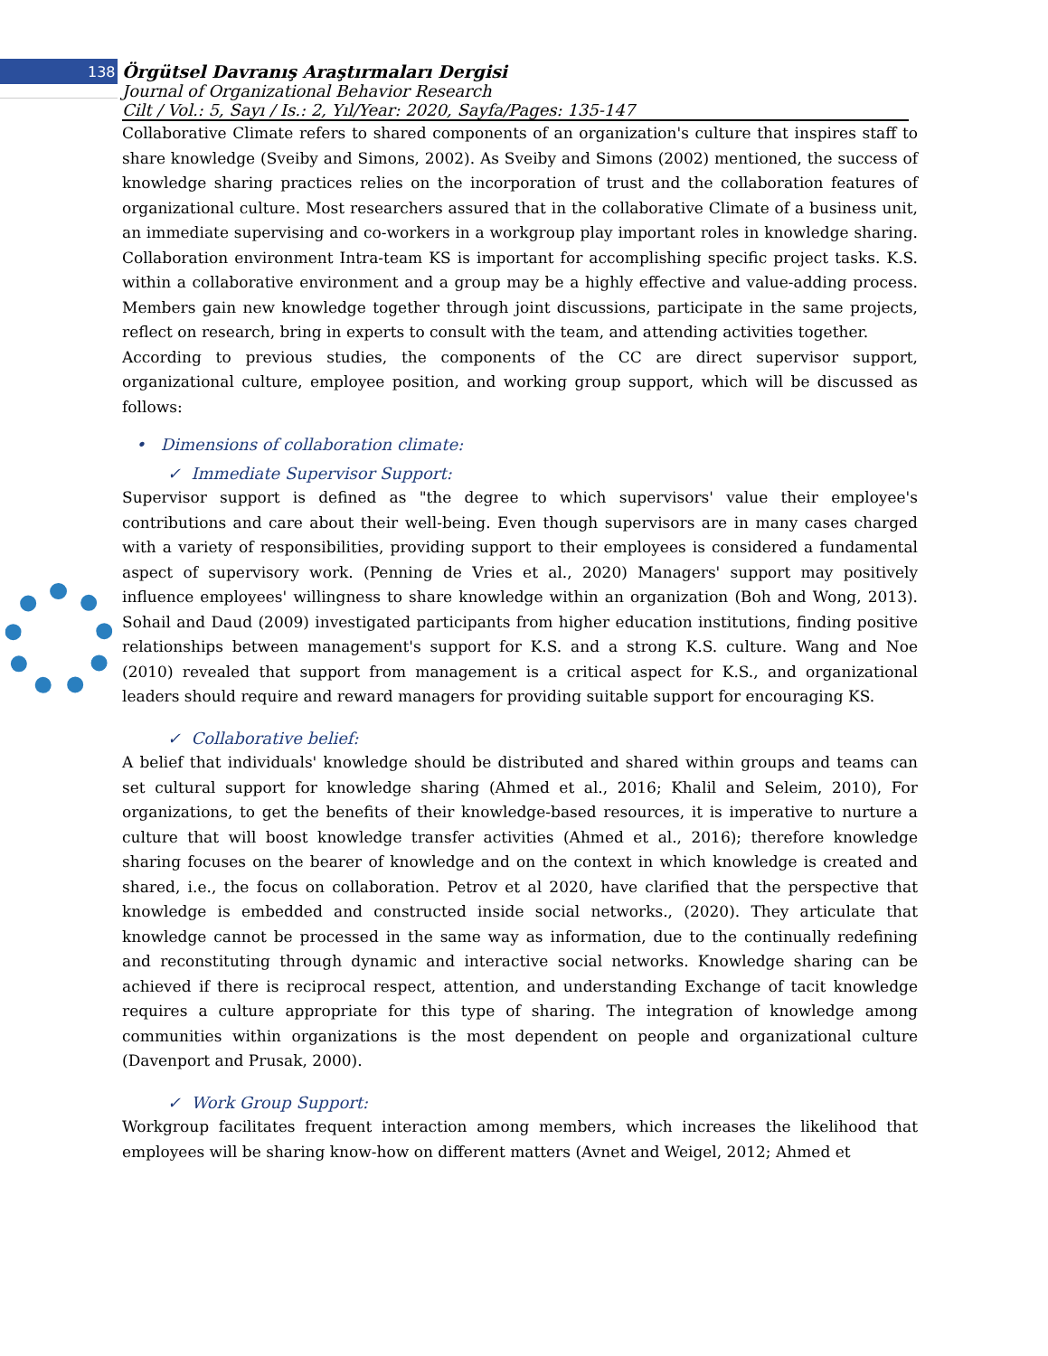138
Örgütsel Davranış Araştırmaları Dergisi
Journal of Organizational Behavior Research
Cilt / Vol.: 5, Sayı / Is.: 2, Yıl/Year: 2020, Sayfa/Pages: 135-147
Collaborative Climate refers to shared components of an organization's culture that inspires staff to share knowledge (Sveiby and Simons, 2002). As Sveiby and Simons (2002) mentioned, the success of knowledge sharing practices relies on the incorporation of trust and the collaboration features of organizational culture. Most researchers assured that in the collaborative Climate of a business unit, an immediate supervising and co-workers in a workgroup play important roles in knowledge sharing. Collaboration environment Intra-team KS is important for accomplishing specific project tasks. K.S. within a collaborative environment and a group may be a highly effective and value-adding process. Members gain new knowledge together through joint discussions, participate in the same projects, reflect on research, bring in experts to consult with the team, and attending activities together.
According to previous studies, the components of the CC are direct supervisor support, organizational culture, employee position, and working group support, which will be discussed as follows:
• Dimensions of collaboration climate:
✓ Immediate Supervisor Support:
Supervisor support is defined as "the degree to which supervisors' value their employee's contributions and care about their well-being. Even though supervisors are in many cases charged with a variety of responsibilities, providing support to their employees is considered a fundamental aspect of supervisory work. (Penning de Vries et al., 2020) Managers' support may positively influence employees' willingness to share knowledge within an organization (Boh and Wong, 2013). Sohail and Daud (2009) investigated participants from higher education institutions, finding positive relationships between management's support for K.S. and a strong K.S. culture. Wang and Noe (2010) revealed that support from management is a critical aspect for K.S., and organizational leaders should require and reward managers for providing suitable support for encouraging KS.
✓ Collaborative belief:
A belief that individuals' knowledge should be distributed and shared within groups and teams can set cultural support for knowledge sharing (Ahmed et al., 2016; Khalil and Seleim, 2010), For organizations, to get the benefits of their knowledge-based resources, it is imperative to nurture a culture that will boost knowledge transfer activities (Ahmed et al., 2016); therefore knowledge sharing focuses on the bearer of knowledge and on the context in which knowledge is created and shared, i.e., the focus on collaboration. Petrov et al 2020, have clarified that the perspective that knowledge is embedded and constructed inside social networks., (2020). They articulate that knowledge cannot be processed in the same way as information, due to the continually redefining and reconstituting through dynamic and interactive social networks. Knowledge sharing can be achieved if there is reciprocal respect, attention, and understanding Exchange of tacit knowledge requires a culture appropriate for this type of sharing. The integration of knowledge among communities within organizations is the most dependent on people and organizational culture (Davenport and Prusak, 2000).
✓ Work Group Support:
Workgroup facilitates frequent interaction among members, which increases the likelihood that employees will be sharing know-how on different matters (Avnet and Weigel, 2012; Ahmed et